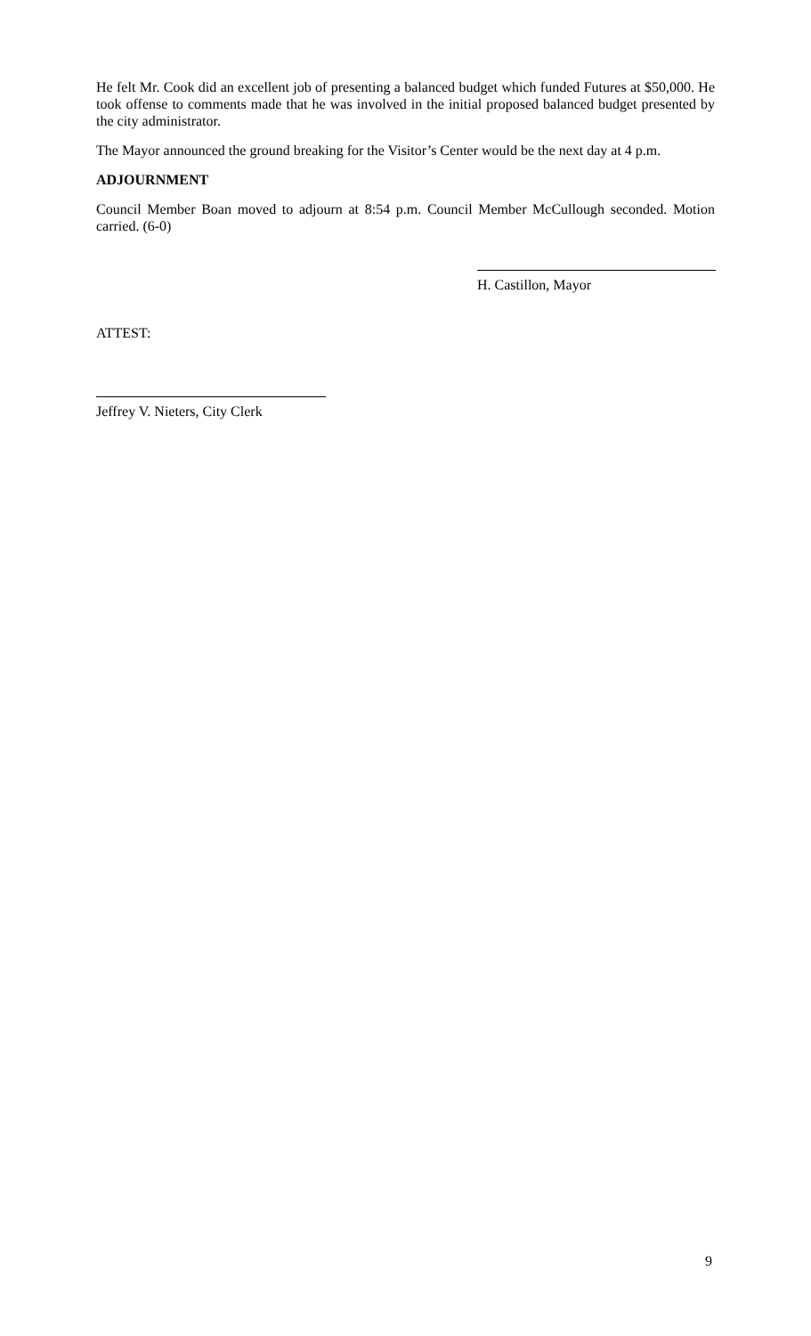He felt Mr. Cook did an excellent job of presenting a balanced budget which funded Futures at $50,000. He took offense to comments made that he was involved in the initial proposed balanced budget presented by the city administrator.
The Mayor announced the ground breaking for the Visitor’s Center would be the next day at 4 p.m.
ADJOURNMENT
Council Member Boan moved to adjourn at 8:54 p.m. Council Member McCullough seconded. Motion carried. (6-0)
H. Castillon, Mayor
ATTEST:
Jeffrey V. Nieters, City Clerk
9